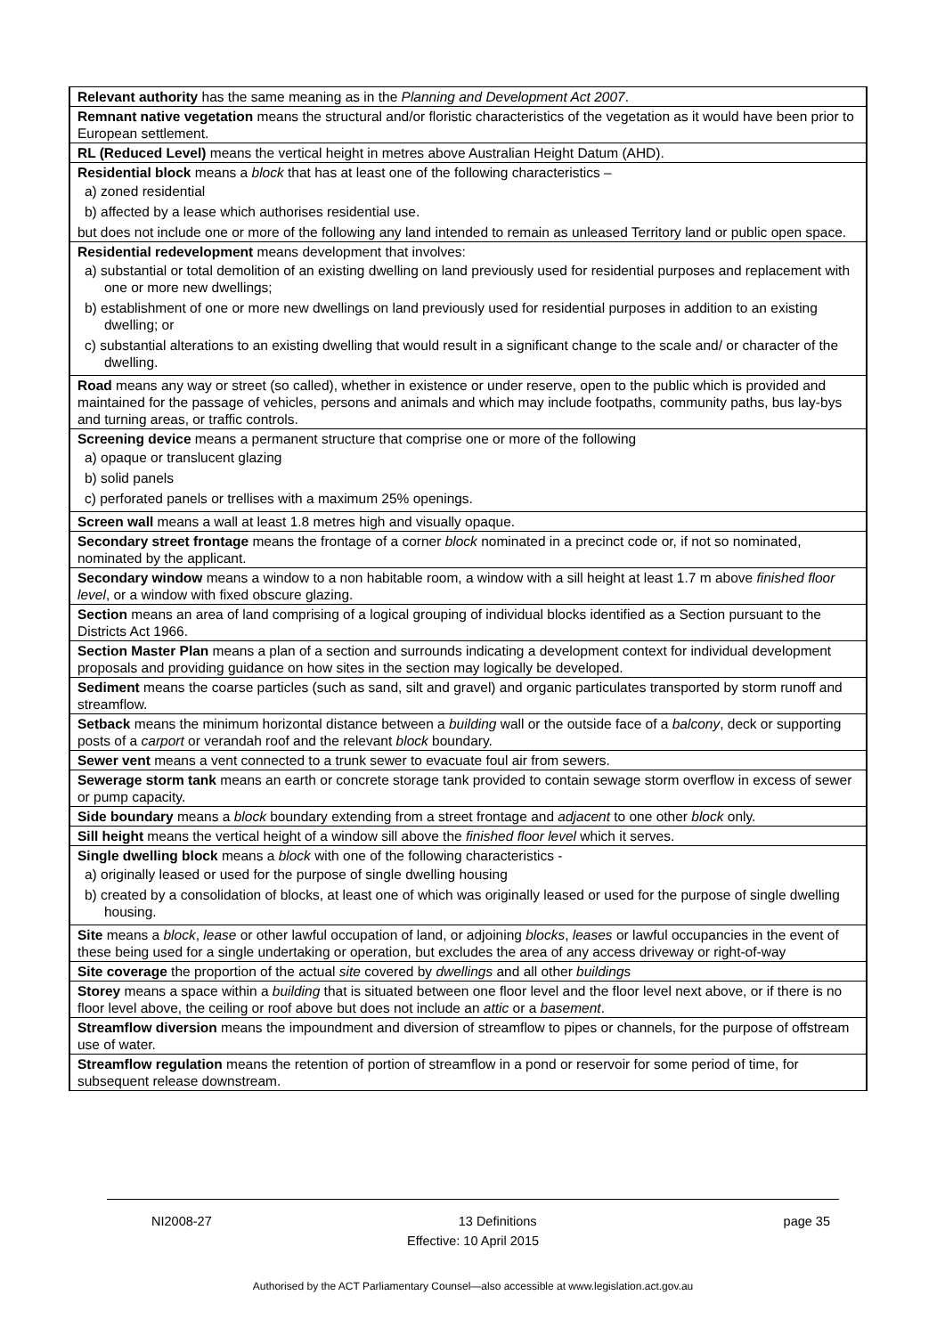| Relevant authority has the same meaning as in the Planning and Development Act 2007 . |
| Remnant native vegetation means the structural and/or floristic characteristics of the vegetation as it would have been prior to European settlement. |
| RL (Reduced Level) means the vertical height in metres above Australian Height Datum (AHD). |
| Residential block means a block that has at least one of the following characteristics – a) zoned residential b) affected by a lease which authorises residential use. but does not include one or more of the following any land intended to remain as unleased Territory land or public open space. |
| Residential redevelopment means development that involves: a) substantial or total demolition of an existing dwelling on land previously used for residential purposes and replacement with one or more new dwellings; b) establishment of one or more new dwellings on land previously used for residential purposes in addition to an existing dwelling; or c) substantial alterations to an existing dwelling that would result in a significant change to the scale and/ or character of the dwelling. |
| Road means any way or street (so called), whether in existence or under reserve, open to the public which is provided and maintained for the passage of vehicles, persons and animals and which may include footpaths, community paths, bus lay-bys and turning areas, or traffic controls. |
| Screening device means a permanent structure that comprise one or more of the following a) opaque or translucent glazing b) solid panels c) perforated panels or trellises with a maximum 25% openings. |
| Screen wall means a wall at least 1.8 metres high and visually opaque. |
| Secondary street frontage means the frontage of a corner block nominated in a precinct code or, if not so nominated, nominated by the applicant. |
| Secondary window means a window to a non habitable room, a window with a sill height at least 1.7 m above finished floor level , or a window with fixed obscure glazing. |
| Section means an area of land comprising of a logical grouping of individual blocks identified as a Section pursuant to the Districts Act 1966. |
| Section Master Plan means a plan of a section and surrounds indicating a development context for individual development proposals and providing guidance on how sites in the section may logically be developed. |
| Sediment means the coarse particles (such as sand, silt and gravel) and organic particulates transported by storm runoff and streamflow. |
| Setback means the minimum horizontal distance between a building wall or the outside face of a balcony , deck or supporting posts of a carport or verandah roof and the relevant block boundary. |
| Sewer vent means a vent connected to a trunk sewer to evacuate foul air from sewers. |
| Sewerage storm tank means an earth or concrete storage tank provided to contain sewage storm overflow in excess of sewer or pump capacity. |
| Side boundary means a block boundary extending from a street frontage and adjacent to one other block only. |
| Sill height means the vertical height of a window sill above the finished floor level which it serves. |
| Single dwelling block means a block with one of the following characteristics - a) originally leased or used for the purpose of single dwelling housing b) created by a consolidation of blocks, at least one of which was originally leased or used for the purpose of single dwelling housing. |
| Site means a block , lease or other lawful occupation of land, or adjoining blocks , leases or lawful occupancies in the event of these being used for a single undertaking or operation, but excludes the area of any access driveway or right-of-way |
| Site coverage the proportion of the actual site covered by dwellings and all other buildings |
| Storey means a space within a building that is situated between one floor level and the floor level next above, or if there is no floor level above, the ceiling or roof above but does not include an attic or a basement . |
| Streamflow diversion means the impoundment and diversion of streamflow to pipes or channels, for the purpose of offstream use of water. |
| Streamflow regulation means the retention of portion of streamflow in a pond or reservoir for some period of time, for subsequent release downstream. |
NI2008-27 13 Definitions page 35
Effective: 10 April 2015
Authorised by the ACT Parliamentary Counsel—also accessible at www.legislation.act.gov.au